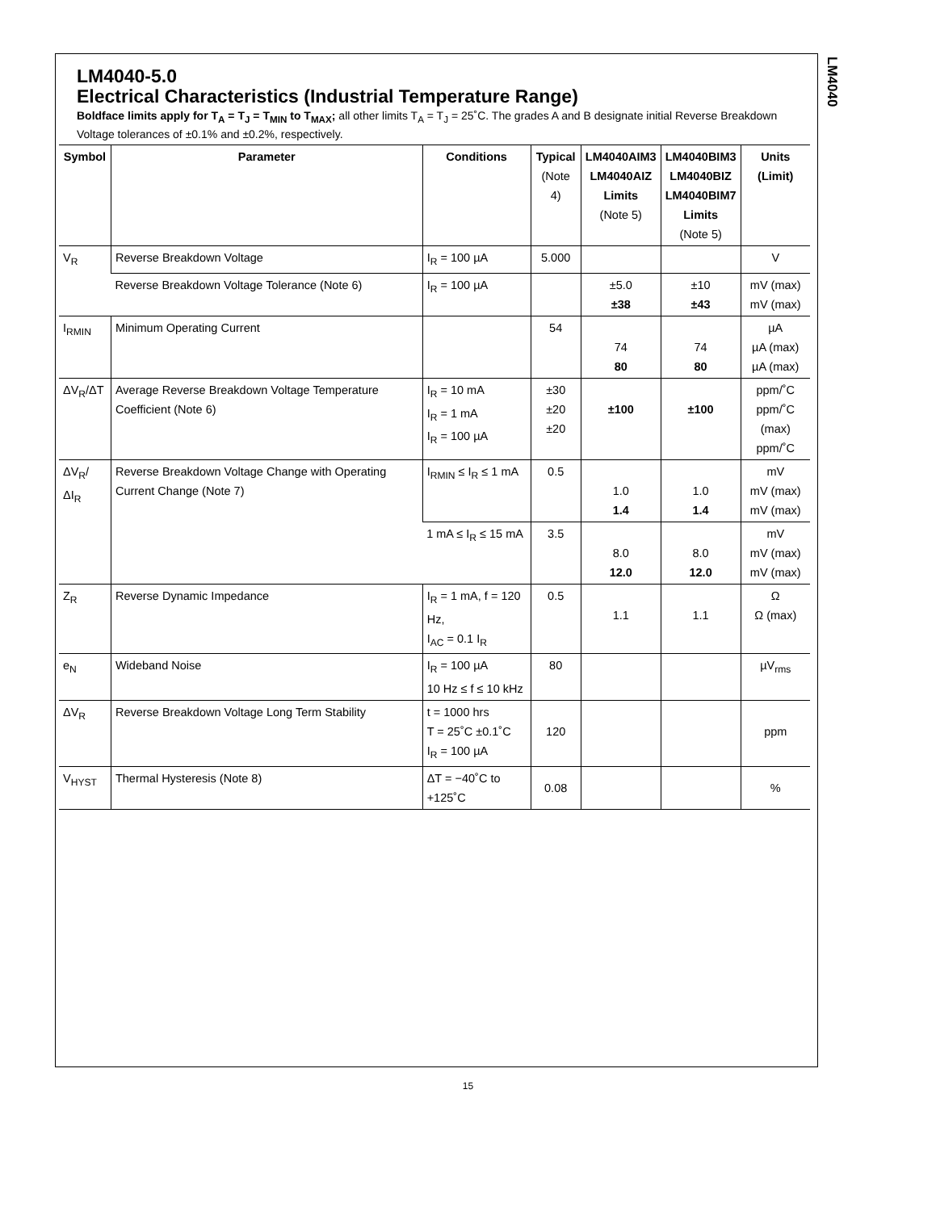LM4040
LM4040-5.0
Electrical Characteristics (Industrial Temperature Range)
Boldface limits apply for T<sub>A</sub> = T<sub>J</sub> = T<sub>MIN</sub> to T<sub>MAX</sub>; all other limits T<sub>A</sub> = T<sub>J</sub> = 25˚C. The grades A and B designate initial Reverse Breakdown Voltage tolerances of ±0.1% and ±0.2%, respectively.
| Symbol | Parameter | Conditions | Typical (Note 4) | LM4040AIM3 LM4040AIZ Limits (Note 5) | LM4040BIM3 LM4040BIZ LM4040BIM7 Limits (Note 5) | Units (Limit) |
| --- | --- | --- | --- | --- | --- | --- |
| V<sub>R</sub> | Reverse Breakdown Voltage | I<sub>R</sub> = 100 µA | 5.000 | | | V |
| | Reverse Breakdown Voltage Tolerance (Note 6) | I<sub>R</sub> = 100 µA | | ±5.0 ±38 | ±10 ±43 | mV (max) mV (max) |
| I<sub>RMIN</sub> | Minimum Operating Current | | 54 | 74 80 | 74 80 | µA µA (max) µA (max) |
| ΔV<sub>R</sub>/ΔT | Average Reverse Breakdown Voltage Temperature Coefficient (Note 6) | I<sub>R</sub> = 10 mA I<sub>R</sub> = 1 mA I<sub>R</sub> = 100 µA | ±30 ±20 ±20 | ±100 | ±100 | ppm/˚C ppm/˚C (max) ppm/˚C |
| ΔV<sub>R</sub>/ΔI<sub>R</sub> | Reverse Breakdown Voltage Change with Operating Current Change (Note 7) | I<sub>RMIN</sub> ≤ I<sub>R</sub> ≤ 1 mA | 0.5 | 1.0 1.4 | 1.0 1.4 | mV mV (max) mV (max) |
| | | 1 mA ≤ I<sub>R</sub> ≤ 15 mA | 3.5 | 8.0 12.0 | 8.0 12.0 | mV mV (max) mV (max) |
| Z<sub>R</sub> | Reverse Dynamic Impedance | I<sub>R</sub> = 1 mA, f = 120 Hz, I<sub>AC</sub> = 0.1 I<sub>R</sub> | 0.5 | 1.1 | 1.1 | Ω Ω (max) |
| e<sub>N</sub> | Wideband Noise | I<sub>R</sub> = 100 µA 10 Hz ≤ f ≤ 10 kHz | 80 | | | µV<sub>rms</sub> |
| ΔV<sub>R</sub> | Reverse Breakdown Voltage Long Term Stability | t = 1000 hrs T = 25˚C ±0.1˚C I<sub>R</sub> = 100 µA | 120 | | | ppm |
| V<sub>HYST</sub> | Thermal Hysteresis (Note 8) | ΔT = −40˚C to +125˚C | 0.08 | | | % |
15